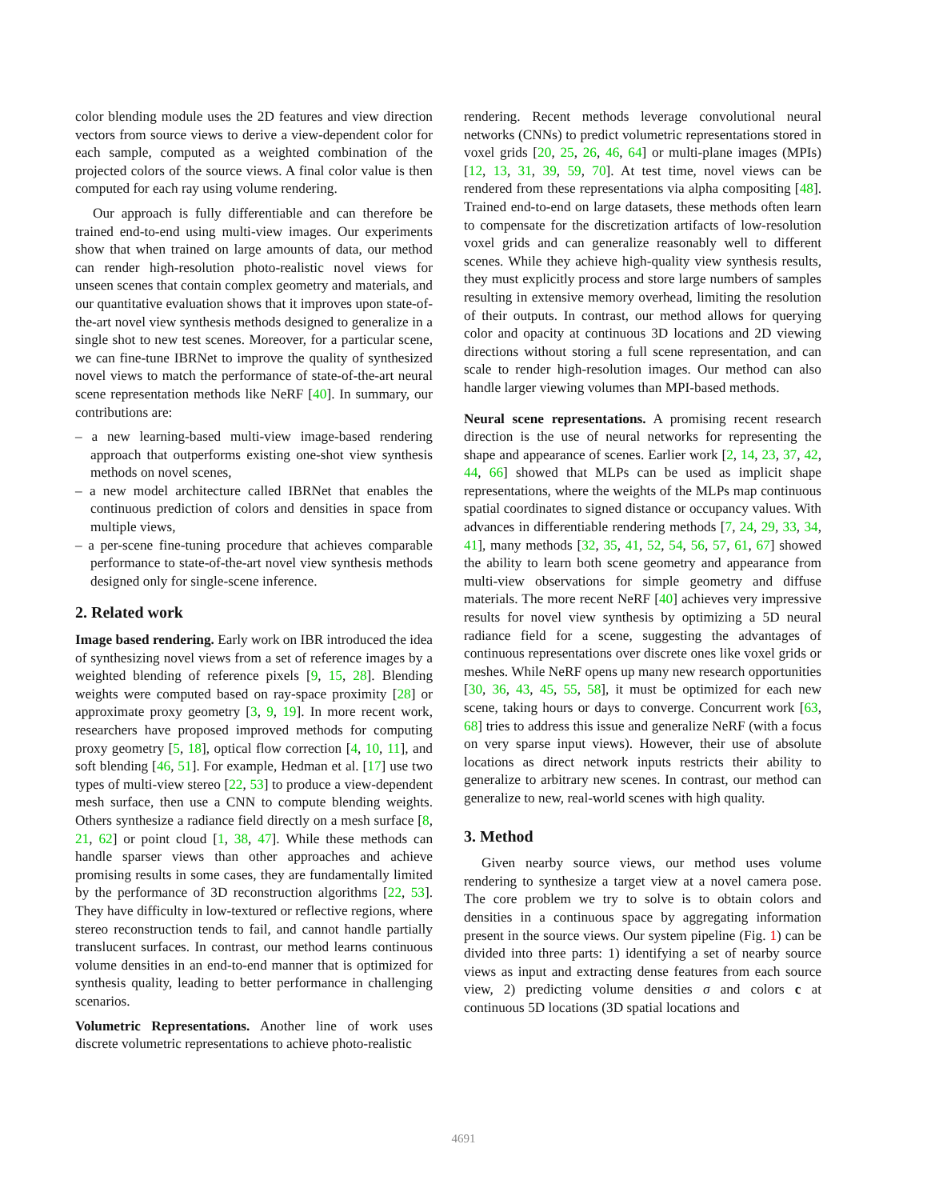color blending module uses the 2D features and view direction vectors from source views to derive a view-dependent color for each sample, computed as a weighted combination of the projected colors of the source views. A final color value is then computed for each ray using volume rendering.
Our approach is fully differentiable and can therefore be trained end-to-end using multi-view images. Our experiments show that when trained on large amounts of data, our method can render high-resolution photo-realistic novel views for unseen scenes that contain complex geometry and materials, and our quantitative evaluation shows that it improves upon state-of-the-art novel view synthesis methods designed to generalize in a single shot to new test scenes. Moreover, for a particular scene, we can fine-tune IBRNet to improve the quality of synthesized novel views to match the performance of state-of-the-art neural scene representation methods like NeRF [40]. In summary, our contributions are:
– a new learning-based multi-view image-based rendering approach that outperforms existing one-shot view synthesis methods on novel scenes,
– a new model architecture called IBRNet that enables the continuous prediction of colors and densities in space from multiple views,
– a per-scene fine-tuning procedure that achieves comparable performance to state-of-the-art novel view synthesis methods designed only for single-scene inference.
2. Related work
Image based rendering. Early work on IBR introduced the idea of synthesizing novel views from a set of reference images by a weighted blending of reference pixels [9, 15, 28]. Blending weights were computed based on ray-space proximity [28] or approximate proxy geometry [3, 9, 19]. In more recent work, researchers have proposed improved methods for computing proxy geometry [5, 18], optical flow correction [4, 10, 11], and soft blending [46, 51]. For example, Hedman et al. [17] use two types of multi-view stereo [22, 53] to produce a view-dependent mesh surface, then use a CNN to compute blending weights. Others synthesize a radiance field directly on a mesh surface [8, 21, 62] or point cloud [1, 38, 47]. While these methods can handle sparser views than other approaches and achieve promising results in some cases, they are fundamentally limited by the performance of 3D reconstruction algorithms [22, 53]. They have difficulty in low-textured or reflective regions, where stereo reconstruction tends to fail, and cannot handle partially translucent surfaces. In contrast, our method learns continuous volume densities in an end-to-end manner that is optimized for synthesis quality, leading to better performance in challenging scenarios.
Volumetric Representations. Another line of work uses discrete volumetric representations to achieve photo-realistic
rendering. Recent methods leverage convolutional neural networks (CNNs) to predict volumetric representations stored in voxel grids [20, 25, 26, 46, 64] or multi-plane images (MPIs) [12, 13, 31, 39, 59, 70]. At test time, novel views can be rendered from these representations via alpha compositing [48]. Trained end-to-end on large datasets, these methods often learn to compensate for the discretization artifacts of low-resolution voxel grids and can generalize reasonably well to different scenes. While they achieve high-quality view synthesis results, they must explicitly process and store large numbers of samples resulting in extensive memory overhead, limiting the resolution of their outputs. In contrast, our method allows for querying color and opacity at continuous 3D locations and 2D viewing directions without storing a full scene representation, and can scale to render high-resolution images. Our method can also handle larger viewing volumes than MPI-based methods.
Neural scene representations. A promising recent research direction is the use of neural networks for representing the shape and appearance of scenes. Earlier work [2, 14, 23, 37, 42, 44, 66] showed that MLPs can be used as implicit shape representations, where the weights of the MLPs map continuous spatial coordinates to signed distance or occupancy values. With advances in differentiable rendering methods [7, 24, 29, 33, 34, 41], many methods [32, 35, 41, 52, 54, 56, 57, 61, 67] showed the ability to learn both scene geometry and appearance from multi-view observations for simple geometry and diffuse materials. The more recent NeRF [40] achieves very impressive results for novel view synthesis by optimizing a 5D neural radiance field for a scene, suggesting the advantages of continuous representations over discrete ones like voxel grids or meshes. While NeRF opens up many new research opportunities [30, 36, 43, 45, 55, 58], it must be optimized for each new scene, taking hours or days to converge. Concurrent work [63, 68] tries to address this issue and generalize NeRF (with a focus on very sparse input views). However, their use of absolute locations as direct network inputs restricts their ability to generalize to arbitrary new scenes. In contrast, our method can generalize to new, real-world scenes with high quality.
3. Method
Given nearby source views, our method uses volume rendering to synthesize a target view at a novel camera pose. The core problem we try to solve is to obtain colors and densities in a continuous space by aggregating information present in the source views. Our system pipeline (Fig. 1) can be divided into three parts: 1) identifying a set of nearby source views as input and extracting dense features from each source view, 2) predicting volume densities σ and colors c at continuous 5D locations (3D spatial locations and
4691